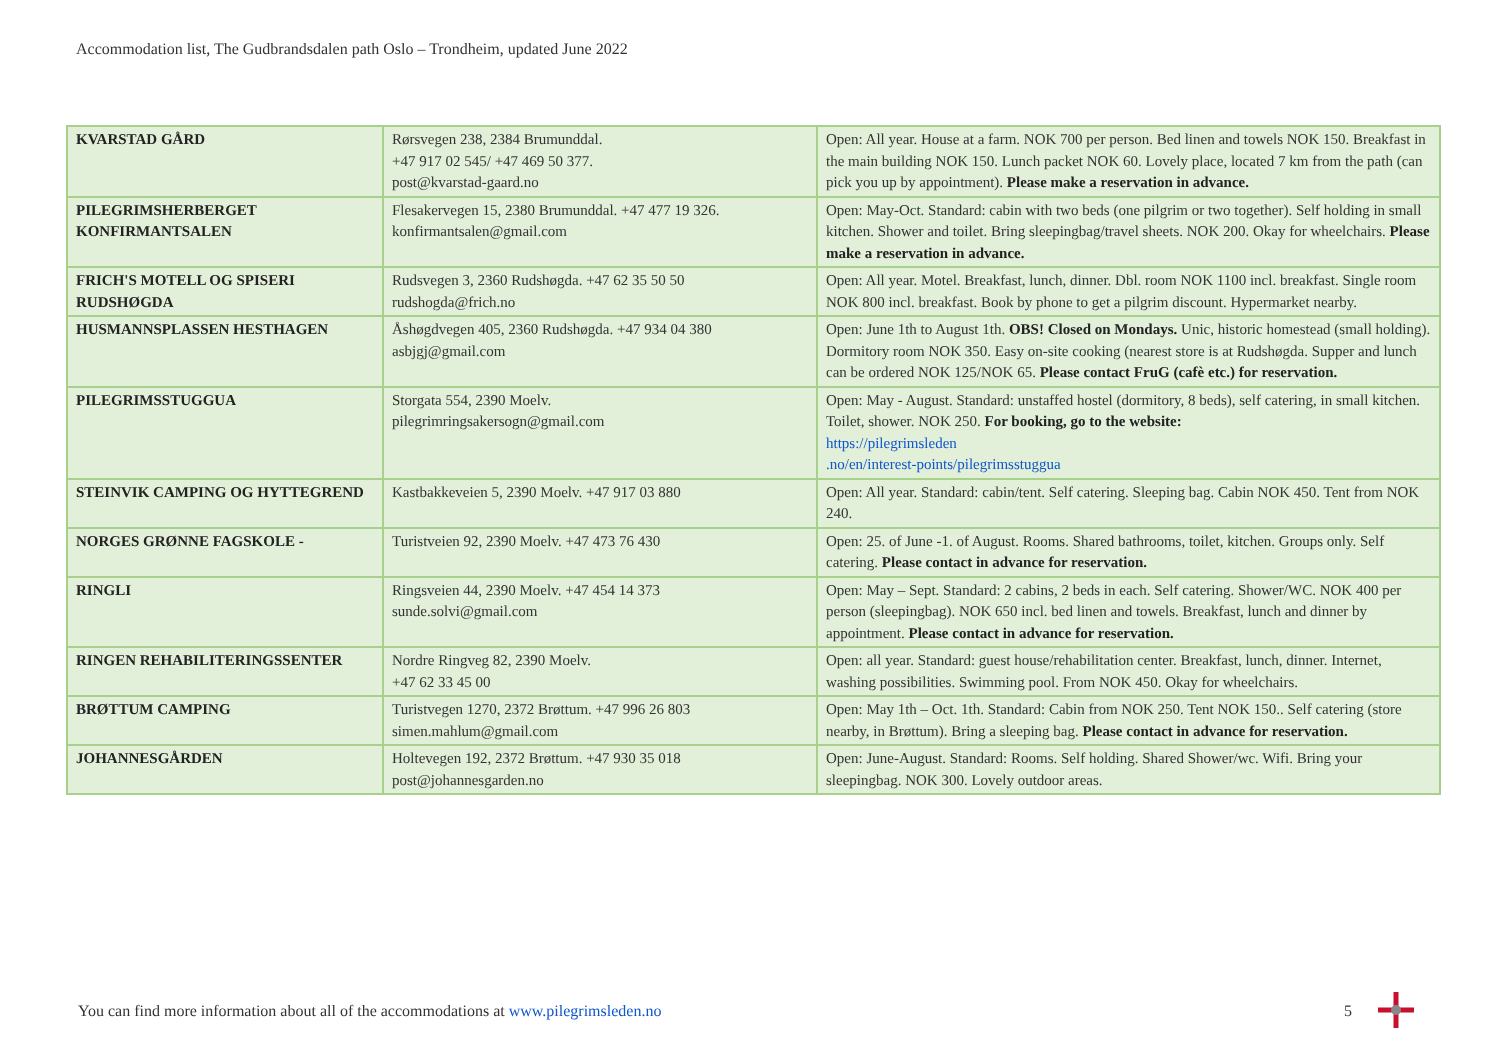Accommodation list, The Gudbrandsdalen path Oslo – Trondheim, updated June 2022
| KVARSTAD GÅRD | Rørsvegen 238, 2384 Brumunddal. +47 917 02 545/ +47 469 50 377. post@kvarstad-gaard.no | Open: All year. House at a farm. NOK 700 per person. Bed linen and towels NOK 150. Breakfast in the main building NOK 150. Lunch packet NOK 60. Lovely place, located 7 km from the path (can pick you up by appointment). Please make a reservation in advance. |
| PILEGRIMSHERBERGET KONFIRMANTSALEN | Flesakervegen 15, 2380 Brumunddal. +47 477 19 326. konfirmantsalen@gmail.com | Open: May-Oct. Standard: cabin with two beds (one pilgrim or two together). Self holding in small kitchen. Shower and toilet. Bring sleepingbag/travel sheets. NOK 200. Okay for wheelchairs. Please make a reservation in advance. |
| FRICH'S MOTELL OG SPISERI RUDSHØGDA | Rudsvegen 3, 2360 Rudshøgda. +47 62 35 50 50 rudshogda@frich.no | Open: All year. Motel. Breakfast, lunch, dinner. Dbl. room NOK 1100 incl. breakfast. Single room NOK 800 incl. breakfast. Book by phone to get a pilgrim discount. Hypermarket nearby. |
| HUSMANNSPLASSEN HESTHAGEN | Åshøgdvegen 405, 2360 Rudshøgda. +47 934 04 380 asbjgj@gmail.com | Open: June 1th to August 1th. OBS! Closed on Mondays. Unic, historic homestead (small holding). Dormitory room NOK 350. Easy on-site cooking (nearest store is at Rudshøgda. Supper and lunch can be ordered NOK 125/NOK 65. Please contact FruG (cafè etc.) for reservation. |
| PILEGRIMSSTUGGUA | Storgata 554, 2390 Moelv. pilegrimringsakersogn@gmail.com | Open: May - August. Standard: unstaffed hostel (dormitory, 8 beds), self catering, in small kitchen. Toilet, shower. NOK 250. For booking, go to the website: https://pilegrimsleden .no/en/interest-points/pilegrimsstuggua |
| STEINVIK CAMPING OG HYTTEGREND | Kastbakkeveien 5, 2390 Moelv. +47 917 03 880 | Open: All year. Standard: cabin/tent. Self catering. Sleeping bag. Cabin NOK 450. Tent from NOK 240. |
| NORGES GRØNNE FAGSKOLE - | Turistveien 92, 2390 Moelv. +47 473 76 430 | Open: 25. of June -1. of August. Rooms. Shared bathrooms, toilet, kitchen. Groups only. Self catering. Please contact in advance for reservation. |
| RINGLI | Ringsveien 44, 2390 Moelv. +47 454 14 373 sunde.solvi@gmail.com | Open: May – Sept. Standard: 2 cabins, 2 beds in each. Self catering. Shower/WC. NOK 400 per person (sleepingbag). NOK 650 incl. bed linen and towels. Breakfast, lunch and dinner by appointment. Please contact in advance for reservation. |
| RINGEN REHABILITERINGSSENTER | Nordre Ringveg 82, 2390 Moelv. +47 62 33 45 00 | Open: all year. Standard: guest house/rehabilitation center. Breakfast, lunch, dinner. Internet, washing possibilities. Swimming pool. From NOK 450. Okay for wheelchairs. |
| BRØTTUM CAMPING | Turistvegen 1270, 2372 Brøttum. +47 996 26 803 simen.mahlum@gmail.com | Open: May 1th – Oct. 1th. Standard: Cabin from NOK 250. Tent NOK 150.. Self catering (store nearby, in Brøttum). Bring a sleeping bag. Please contact in advance for reservation. |
| JOHANNESGÅRDEN | Holtevegen 192, 2372 Brøttum. +47 930 35 018 post@johannesgarden.no | Open: June-August. Standard: Rooms. Self holding. Shared Shower/wc. Wifi. Bring your sleepingbag. NOK 300. Lovely outdoor areas. |
You can find more information about all of the accommodations at www.pilegrimsleden.no
5